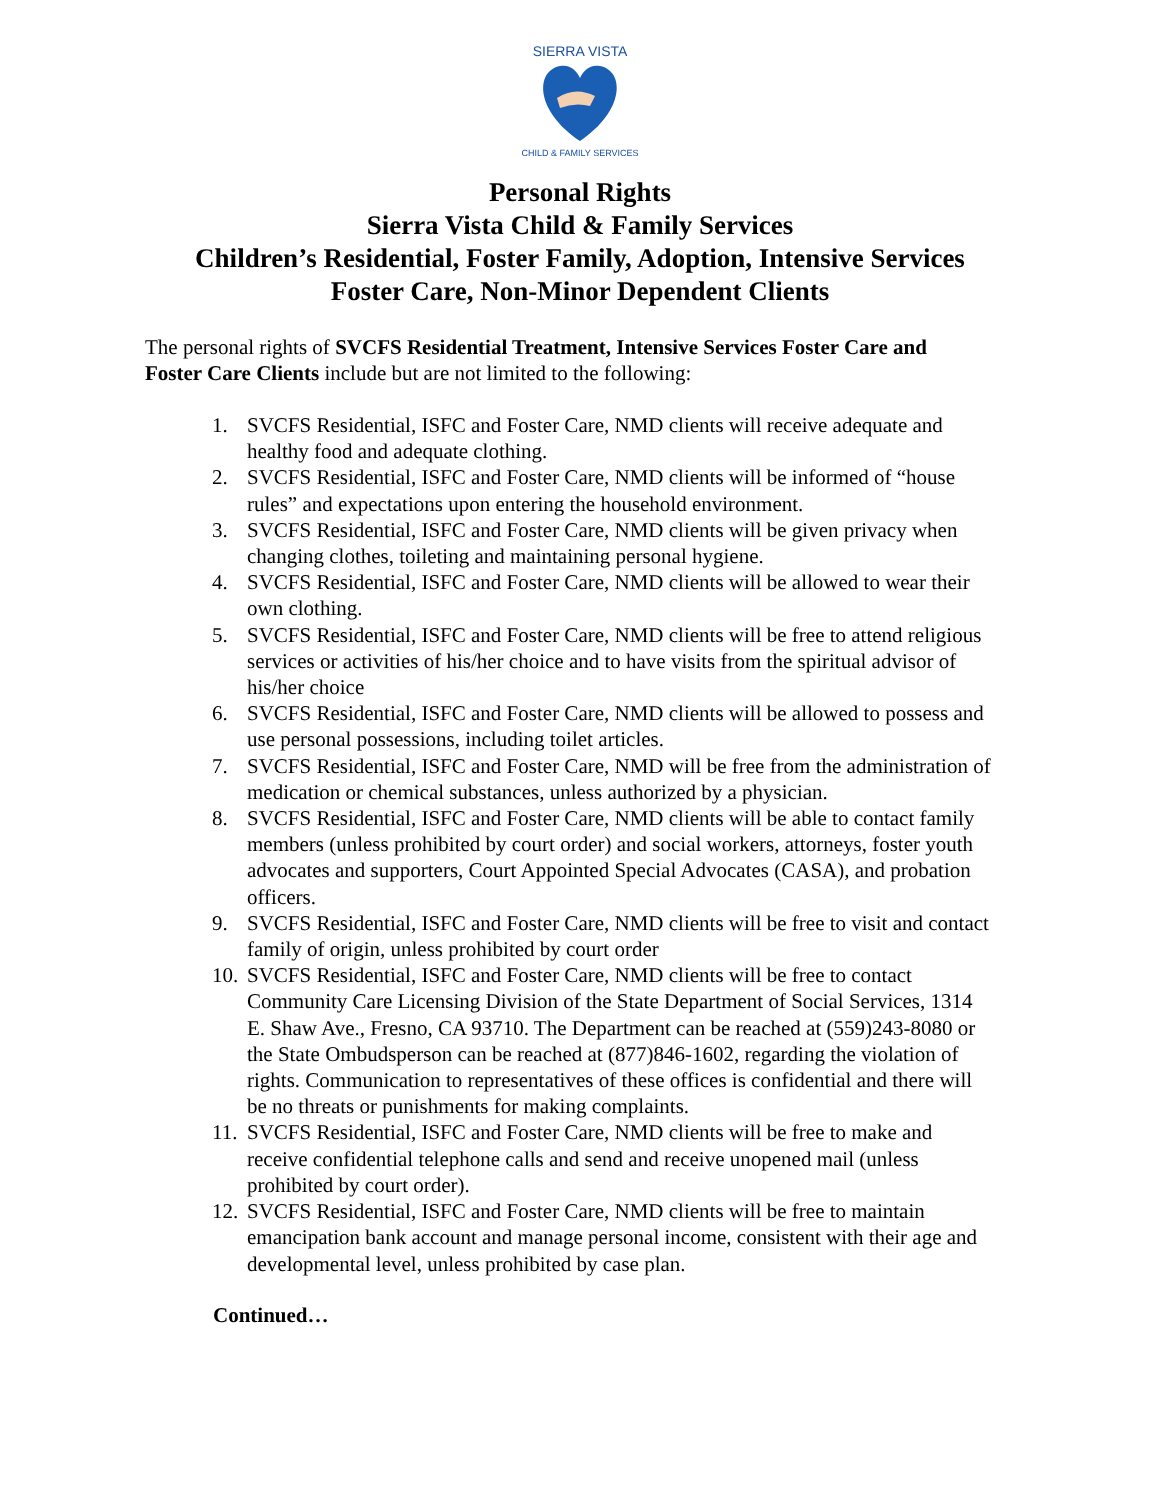SIERRA VISTA
CHILD & FAMILY SERVICES
Personal Rights
Sierra Vista Child & Family Services
Children’s Residential, Foster Family, Adoption, Intensive Services
Foster Care, Non-Minor Dependent Clients
The personal rights of SVCFS Residential Treatment, Intensive Services Foster Care and Foster Care Clients include but are not limited to the following:
1. SVCFS Residential, ISFC and Foster Care, NMD clients will receive adequate and healthy food and adequate clothing.
2. SVCFS Residential, ISFC and Foster Care, NMD clients will be informed of “house rules” and expectations upon entering the household environment.
3. SVCFS Residential, ISFC and Foster Care, NMD clients will be given privacy when changing clothes, toileting and maintaining personal hygiene.
4. SVCFS Residential, ISFC and Foster Care, NMD clients will be allowed to wear their own clothing.
5. SVCFS Residential, ISFC and Foster Care, NMD clients will be free to attend religious services or activities of his/her choice and to have visits from the spiritual advisor of his/her choice
6. SVCFS Residential, ISFC and Foster Care, NMD clients will be allowed to possess and use personal possessions, including toilet articles.
7. SVCFS Residential, ISFC and Foster Care, NMD will be free from the administration of medication or chemical substances, unless authorized by a physician.
8. SVCFS Residential, ISFC and Foster Care, NMD clients will be able to contact family members (unless prohibited by court order) and social workers, attorneys, foster youth advocates and supporters, Court Appointed Special Advocates (CASA), and probation officers.
9. SVCFS Residential, ISFC and Foster Care, NMD clients will be free to visit and contact family of origin, unless prohibited by court order
10. SVCFS Residential, ISFC and Foster Care, NMD clients will be free to contact Community Care Licensing Division of the State Department of Social Services, 1314 E. Shaw Ave., Fresno, CA 93710. The Department can be reached at (559)243-8080 or the State Ombudsperson can be reached at (877)846-1602, regarding the violation of rights. Communication to representatives of these offices is confidential and there will be no threats or punishments for making complaints.
11. SVCFS Residential, ISFC and Foster Care, NMD clients will be free to make and receive confidential telephone calls and send and receive unopened mail (unless prohibited by court order).
12. SVCFS Residential, ISFC and Foster Care, NMD clients will be free to maintain emancipation bank account and manage personal income, consistent with their age and developmental level, unless prohibited by case plan.
Continued…